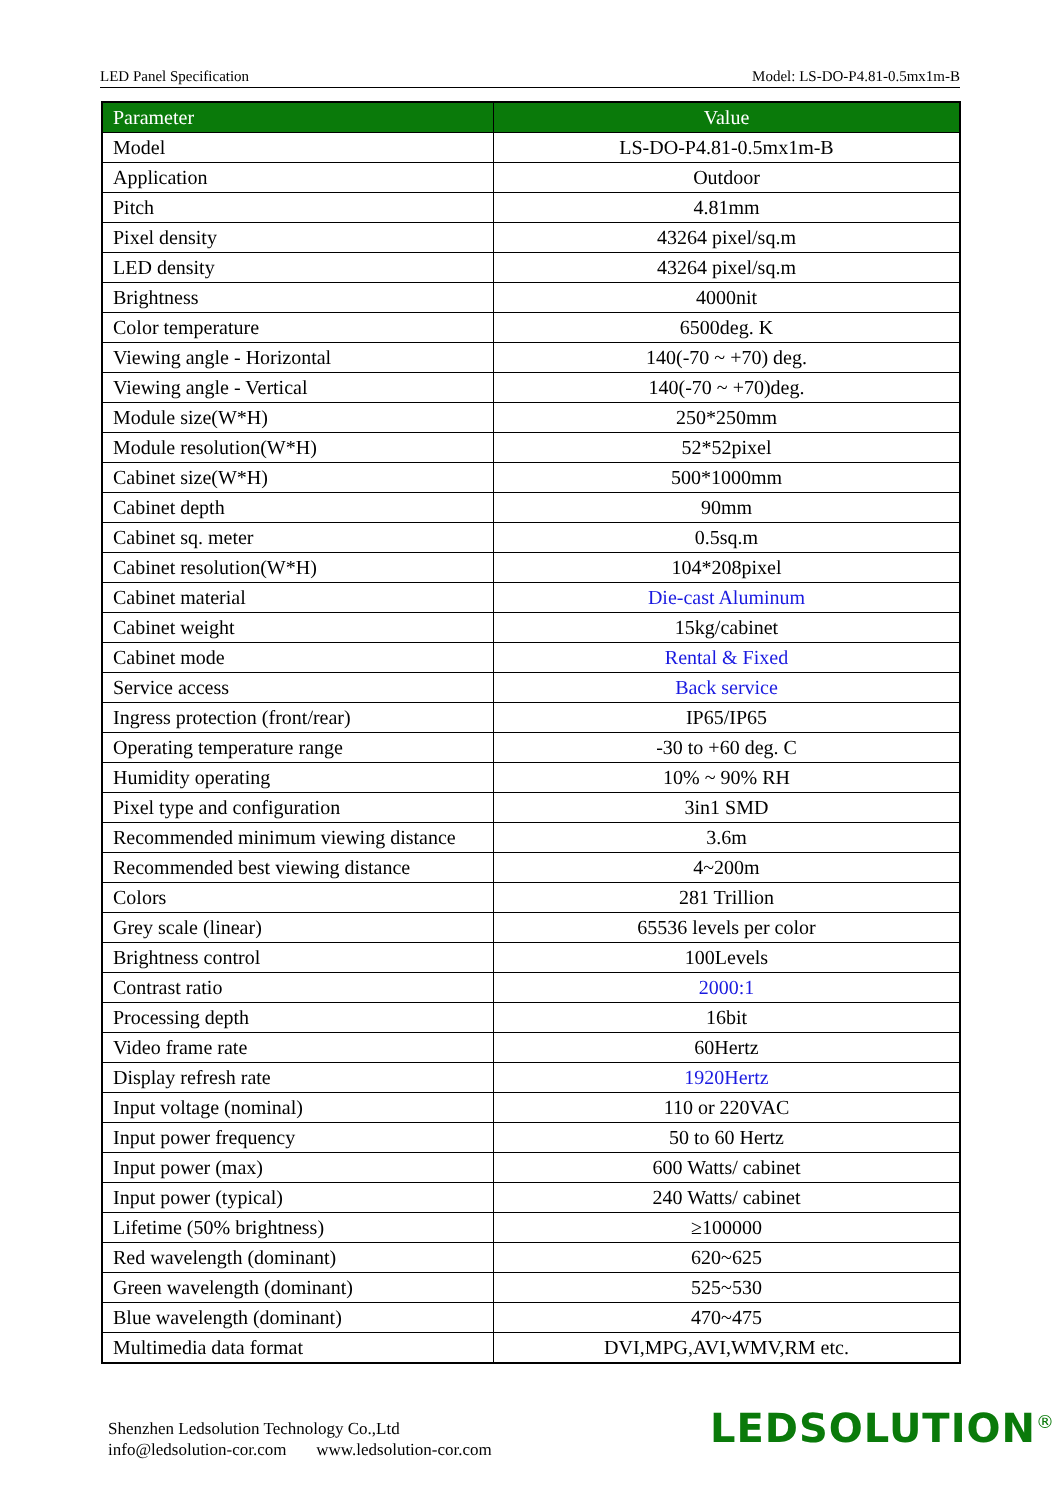LED Panel Specification Model: LS-DO-P4.81-0.5mx1m-B
| Parameter | Value |
| --- | --- |
| Model | LS-DO-P4.81-0.5mx1m-B |
| Application | Outdoor |
| Pitch | 4.81mm |
| Pixel density | 43264 pixel/sq.m |
| LED density | 43264 pixel/sq.m |
| Brightness | 4000nit |
| Color temperature | 6500deg. K |
| Viewing angle - Horizontal | 140(-70 ~ +70) deg. |
| Viewing angle - Vertical | 140(-70 ~ +70)deg. |
| Module size(W*H) | 250*250mm |
| Module resolution(W*H) | 52*52pixel |
| Cabinet size(W*H) | 500*1000mm |
| Cabinet depth | 90mm |
| Cabinet sq. meter | 0.5sq.m |
| Cabinet resolution(W*H) | 104*208pixel |
| Cabinet material | Die-cast Aluminum |
| Cabinet weight | 15kg/cabinet |
| Cabinet mode | Rental & Fixed |
| Service access | Back service |
| Ingress protection (front/rear) | IP65/IP65 |
| Operating temperature range | -30 to +60 deg. C |
| Humidity operating | 10% ~ 90% RH |
| Pixel type and configuration | 3in1 SMD |
| Recommended minimum viewing distance | 3.6m |
| Recommended best viewing distance | 4~200m |
| Colors | 281 Trillion |
| Grey scale (linear) | 65536 levels per color |
| Brightness control | 100Levels |
| Contrast ratio | 2000:1 |
| Processing depth | 16bit |
| Video frame rate | 60Hertz |
| Display refresh rate | 1920Hertz |
| Input voltage (nominal) | 110 or 220VAC |
| Input power frequency | 50 to 60 Hertz |
| Input power (max) | 600 Watts/ cabinet |
| Input power (typical) | 240 Watts/ cabinet |
| Lifetime (50% brightness) | ≥100000 |
| Red wavelength (dominant) | 620~625 |
| Green wavelength (dominant) | 525~530 |
| Blue wavelength (dominant) | 470~475 |
| Multimedia data format | DVI,MPG,AVI,WMV,RM etc. |
Shenzhen Ledsolution Technology Co.,Ltd
info@ledsolution-cor.com www.ledsolution-cor.com
LEDSOLUTION<sup>®</sup>